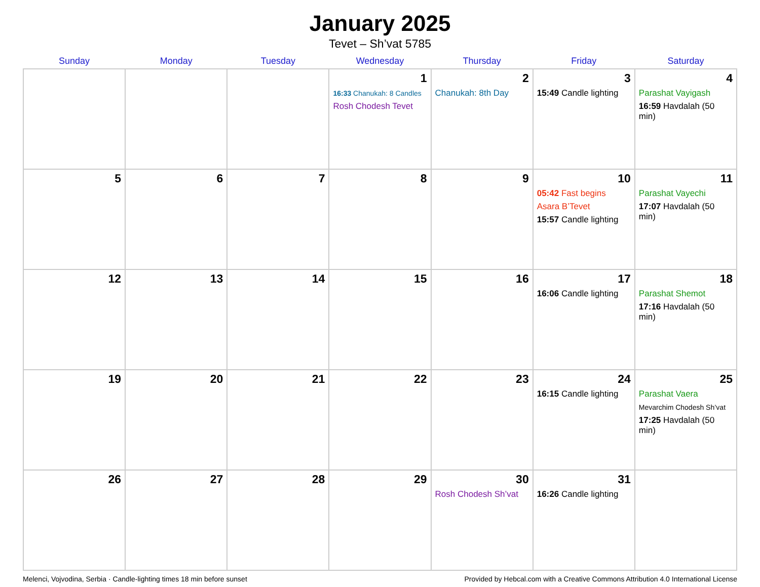January 2025
Tevet – Sh’vat 5785
| Sunday | Monday | Tuesday | Wednesday | Thursday | Friday | Saturday |
| --- | --- | --- | --- | --- | --- | --- |
| | | | 1 16:33 Chanukah: 8 Candles Rosh Chodesh Tevet | 2 Chanukah: 8th Day | 3 15:49 Candle lighting | 4 Parashat Vayigash 16:59 Havdalah (50 min) |
| 5 | 6 | 7 | 8 | 9 | 10 05:42 Fast begins Asara B’Tevet 15:57 Candle lighting | 11 Parashat Vayechi 17:07 Havdalah (50 min) |
| 12 | 13 | 14 | 15 | 16 | 17 16:06 Candle lighting | 18 Parashat Shemot 17:16 Havdalah (50 min) |
| 19 | 20 | 21 | 22 | 23 | 24 16:15 Candle lighting | 25 Parashat Vaera Mevarchim Chodesh Sh’vat 17:25 Havdalah (50 min) |
| 26 | 27 | 28 | 29 | 30 Rosh Chodesh Sh’vat | 31 16:26 Candle lighting | |
Melenci, Vojvodina, Serbia · Candle-lighting times 18 min before sunset Provided by Hebcal.com with a Creative Commons Attribution 4.0 International License